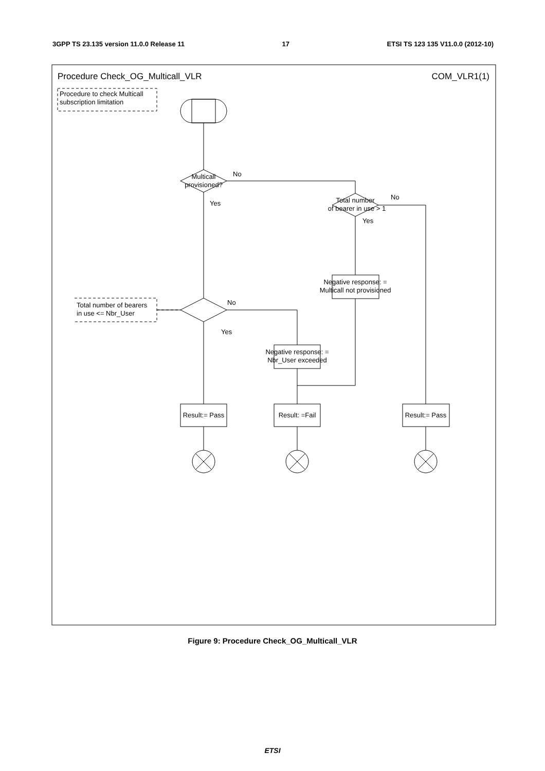3GPP TS 23.135 version 11.0.0 Release 11 17 ETSI TS 123 135 V11.0.0 (2012-10)
Procedure Check_OG_Multicall_VLR
COM_VLR1(1)
Procedure to check Multicall
subscription limitation
Multicall
provisioned?
No
Yes
Total number
of bearer in use > 1
No
Yes
Negative response: =
Multicall not provisioned
Total number of bearers
in use <= Nbr_User
No
Yes
Negative response: =
Nbr_User exceeded
Result:= Pass
Result: =Fail
Result:= Pass
Figure 9: Procedure Check_OG_Multicall_VLR
ETSI